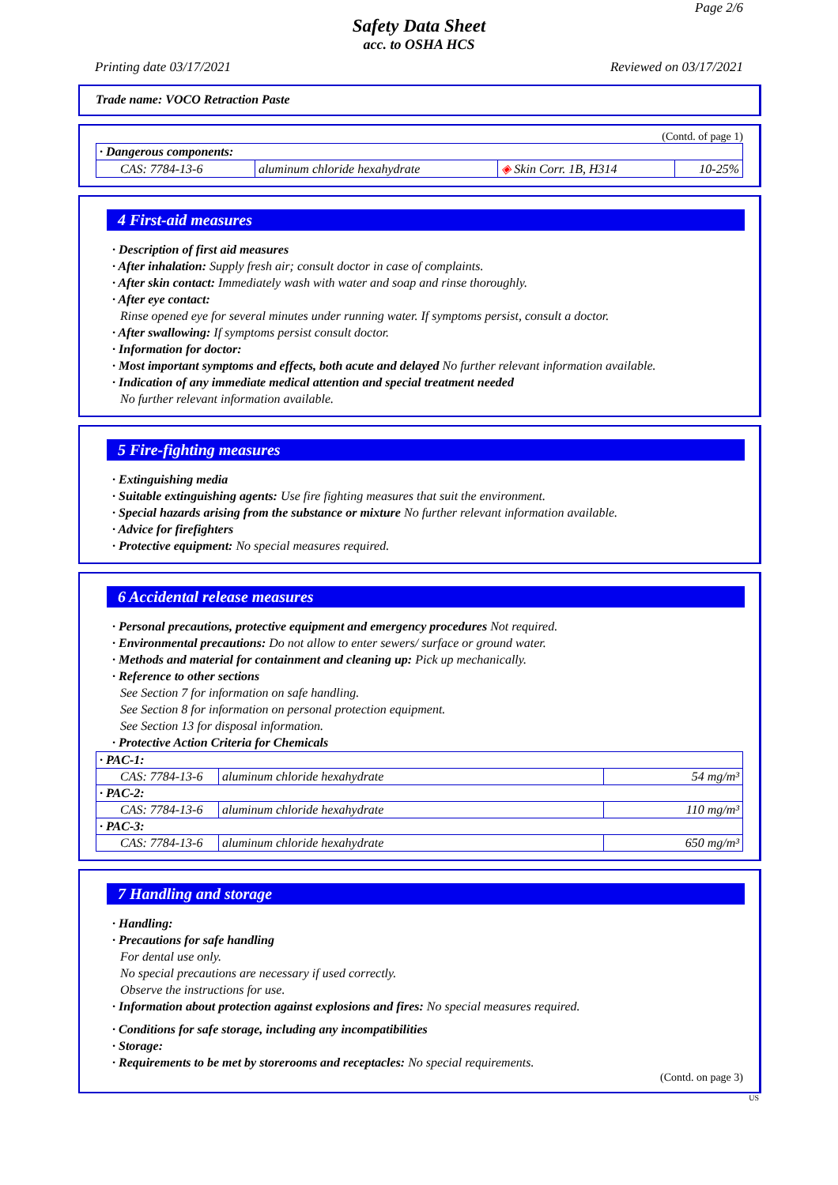Page 2/6
Safety Data Sheet
acc. to OSHA HCS
Printing date 03/17/2021 Reviewed on 03/17/2021
Trade name: VOCO Retraction Paste
(Contd. of page 1)
| · Dangerous components: | | | |
| CAS: 7784-13-6 | aluminum chloride hexahydrate | ◈ Skin Corr. 1B, H314 | 10-25% |
4 First-aid measures
· Description of first aid measures
· After inhalation: Supply fresh air; consult doctor in case of complaints.
· After skin contact: Immediately wash with water and soap and rinse thoroughly.
· After eye contact:
Rinse opened eye for several minutes under running water. If symptoms persist, consult a doctor.
· After swallowing: If symptoms persist consult doctor.
· Information for doctor:
· Most important symptoms and effects, both acute and delayed No further relevant information available.
· Indication of any immediate medical attention and special treatment needed
No further relevant information available.
5 Fire-fighting measures
· Extinguishing media
· Suitable extinguishing agents: Use fire fighting measures that suit the environment.
· Special hazards arising from the substance or mixture No further relevant information available.
· Advice for firefighters
· Protective equipment: No special measures required.
6 Accidental release measures
· Personal precautions, protective equipment and emergency procedures Not required.
· Environmental precautions: Do not allow to enter sewers/ surface or ground water.
· Methods and material for containment and cleaning up: Pick up mechanically.
· Reference to other sections
See Section 7 for information on safe handling.
See Section 8 for information on personal protection equipment.
See Section 13 for disposal information.
· Protective Action Criteria for Chemicals
| · PAC-1: | | |
| CAS: 7784-13-6 | aluminum chloride hexahydrate | 54 mg/m³ |
| · PAC-2: | | |
| CAS: 7784-13-6 | aluminum chloride hexahydrate | 110 mg/m³ |
| · PAC-3: | | |
| CAS: 7784-13-6 | aluminum chloride hexahydrate | 650 mg/m³ |
7 Handling and storage
· Handling:
· Precautions for safe handling
For dental use only.
No special precautions are necessary if used correctly.
Observe the instructions for use.
· Information about protection against explosions and fires: No special measures required.
· Conditions for safe storage, including any incompatibilities
· Storage:
· Requirements to be met by storerooms and receptacles: No special requirements.
(Contd. on page 3)
US